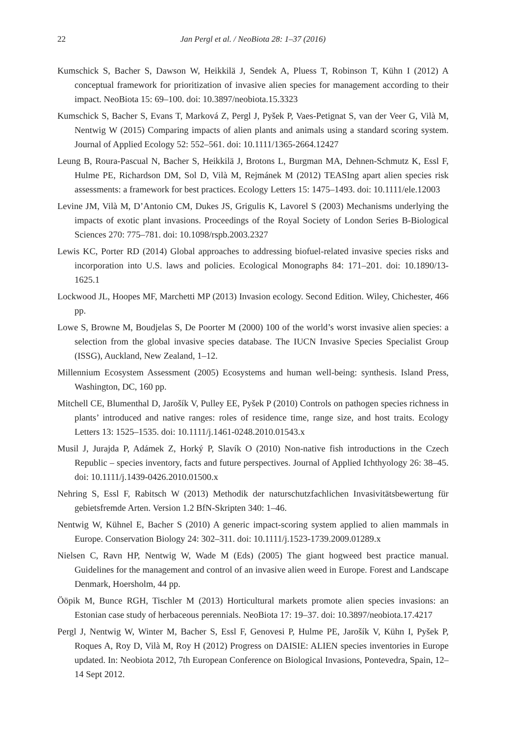22 Jan Pergl et al. / NeoBiota 28: 1–37 (2016)
Kumschick S, Bacher S, Dawson W, Heikkilä J, Sendek A, Pluess T, Robinson T, Kühn I (2012) A conceptual framework for prioritization of invasive alien species for management according to their impact. NeoBiota 15: 69–100. doi: 10.3897/neobiota.15.3323
Kumschick S, Bacher S, Evans T, Marková Z, Pergl J, Pyšek P, Vaes-Petignat S, van der Veer G, Vilà M, Nentwig W (2015) Comparing impacts of alien plants and animals using a standard scoring system. Journal of Applied Ecology 52: 552–561. doi: 10.1111/1365-2664.12427
Leung B, Roura-Pascual N, Bacher S, Heikkilä J, Brotons L, Burgman MA, Dehnen-Schmutz K, Essl F, Hulme PE, Richardson DM, Sol D, Vilà M, Rejmánek M (2012) TEASIng apart alien species risk assessments: a framework for best practices. Ecology Letters 15: 1475–1493. doi: 10.1111/ele.12003
Levine JM, Vilà M, D’Antonio CM, Dukes JS, Grigulis K, Lavorel S (2003) Mechanisms underlying the impacts of exotic plant invasions. Proceedings of the Royal Society of London Series B-Biological Sciences 270: 775–781. doi: 10.1098/rspb.2003.2327
Lewis KC, Porter RD (2014) Global approaches to addressing biofuel-related invasive species risks and incorporation into U.S. laws and policies. Ecological Monographs 84: 171–201. doi: 10.1890/13-1625.1
Lockwood JL, Hoopes MF, Marchetti MP (2013) Invasion ecology. Second Edition. Wiley, Chichester, 466 pp.
Lowe S, Browne M, Boudjelas S, De Poorter M (2000) 100 of the world’s worst invasive alien species: a selection from the global invasive species database. The IUCN Invasive Species Specialist Group (ISSG), Auckland, New Zealand, 1–12.
Millennium Ecosystem Assessment (2005) Ecosystems and human well-being: synthesis. Island Press, Washington, DC, 160 pp.
Mitchell CE, Blumenthal D, Jarošík V, Pulley EE, Pyšek P (2010) Controls on pathogen species richness in plants’ introduced and native ranges: roles of residence time, range size, and host traits. Ecology Letters 13: 1525–1535. doi: 10.1111/j.1461-0248.2010.01543.x
Musil J, Jurajda P, Adámek Z, Horký P, Slavík O (2010) Non-native fish introductions in the Czech Republic – species inventory, facts and future perspectives. Journal of Applied Ichthyology 26: 38–45. doi: 10.1111/j.1439-0426.2010.01500.x
Nehring S, Essl F, Rabitsch W (2013) Methodik der naturschutzfachlichen Invasivitätsbewertung für gebietsfremde Arten. Version 1.2 BfN-Skripten 340: 1–46.
Nentwig W, Kühnel E, Bacher S (2010) A generic impact-scoring system applied to alien mammals in Europe. Conservation Biology 24: 302–311. doi: 10.1111/j.1523-1739.2009.01289.x
Nielsen C, Ravn HP, Nentwig W, Wade M (Eds) (2005) The giant hogweed best practice manual. Guidelines for the management and control of an invasive alien weed in Europe. Forest and Landscape Denmark, Hoersholm, 44 pp.
Ööpik M, Bunce RGH, Tischler M (2013) Horticultural markets promote alien species invasions: an Estonian case study of herbaceous perennials. NeoBiota 17: 19–37. doi: 10.3897/neobiota.17.4217
Pergl J, Nentwig W, Winter M, Bacher S, Essl F, Genovesi P, Hulme PE, Jarošík V, Kühn I, Pyšek P, Roques A, Roy D, Vilà M, Roy H (2012) Progress on DAISIE: ALIEN species inventories in Europe updated. In: Neobiota 2012, 7th European Conference on Biological Invasions, Pontevedra, Spain, 12–14 Sept 2012.